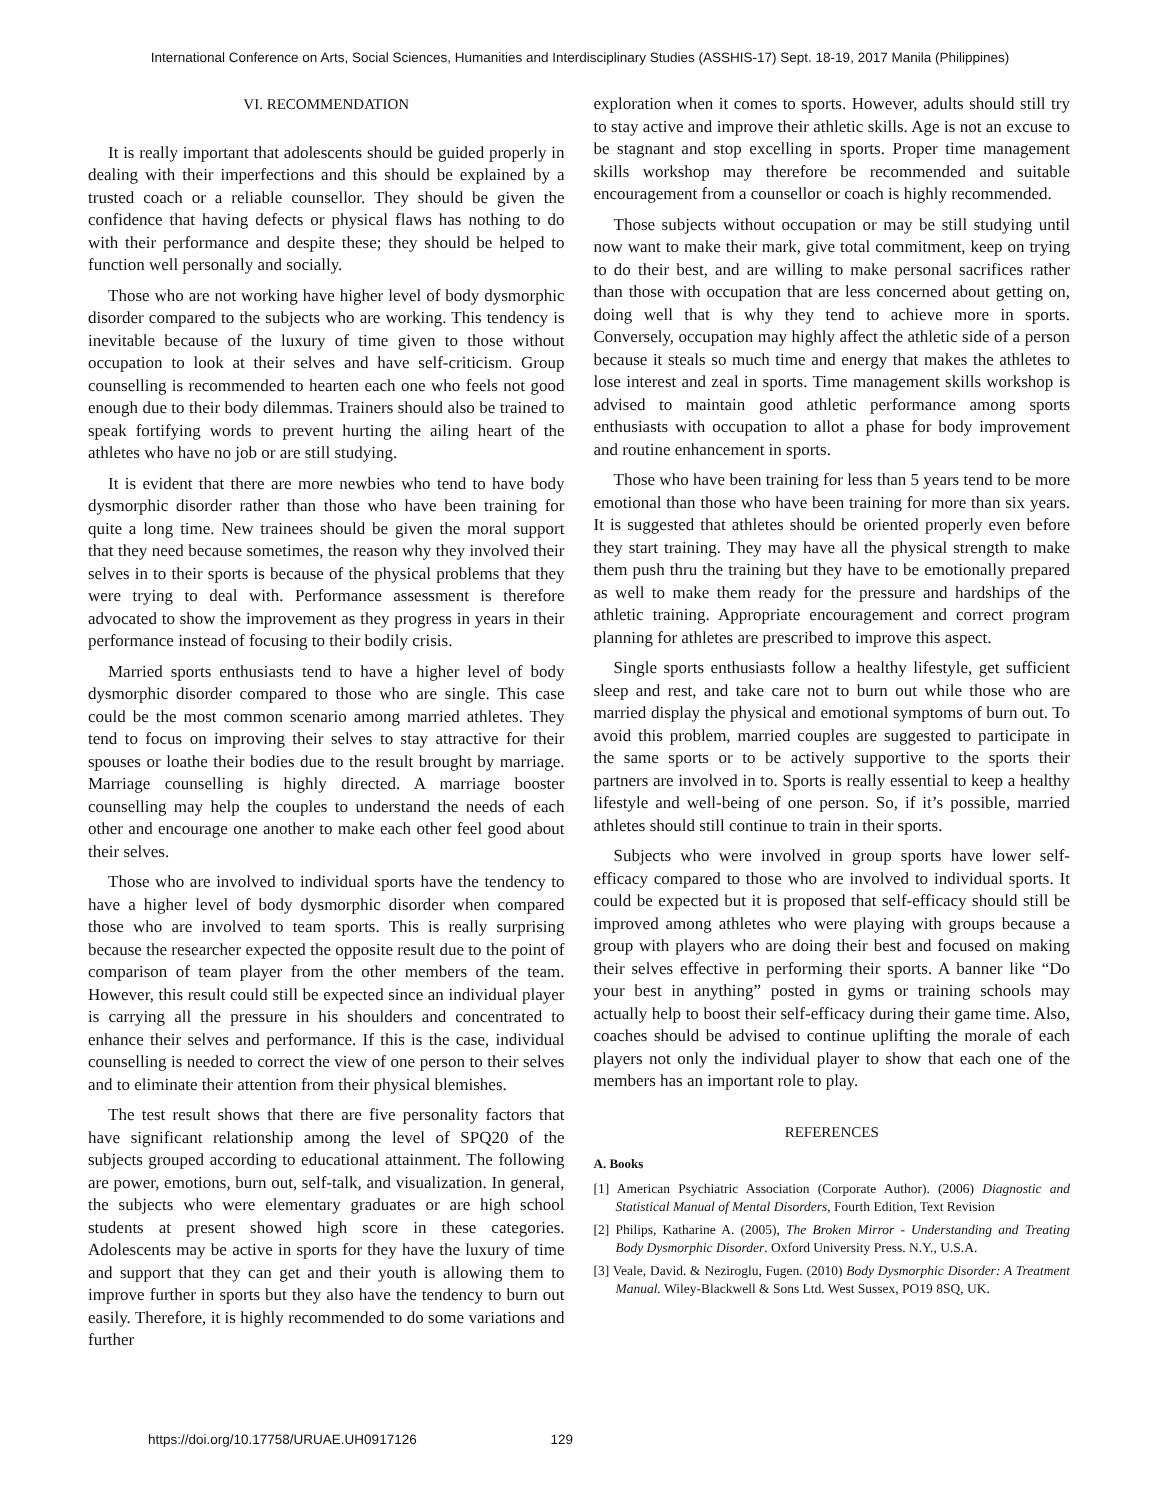International Conference on Arts, Social Sciences, Humanities and Interdisciplinary Studies (ASSHIS-17) Sept. 18-19, 2017 Manila (Philippines)
VI. RECOMMENDATION
It is really important that adolescents should be guided properly in dealing with their imperfections and this should be explained by a trusted coach or a reliable counsellor. They should be given the confidence that having defects or physical flaws has nothing to do with their performance and despite these; they should be helped to function well personally and socially.
Those who are not working have higher level of body dysmorphic disorder compared to the subjects who are working. This tendency is inevitable because of the luxury of time given to those without occupation to look at their selves and have self-criticism. Group counselling is recommended to hearten each one who feels not good enough due to their body dilemmas. Trainers should also be trained to speak fortifying words to prevent hurting the ailing heart of the athletes who have no job or are still studying.
It is evident that there are more newbies who tend to have body dysmorphic disorder rather than those who have been training for quite a long time. New trainees should be given the moral support that they need because sometimes, the reason why they involved their selves in to their sports is because of the physical problems that they were trying to deal with. Performance assessment is therefore advocated to show the improvement as they progress in years in their performance instead of focusing to their bodily crisis.
Married sports enthusiasts tend to have a higher level of body dysmorphic disorder compared to those who are single. This case could be the most common scenario among married athletes. They tend to focus on improving their selves to stay attractive for their spouses or loathe their bodies due to the result brought by marriage. Marriage counselling is highly directed. A marriage booster counselling may help the couples to understand the needs of each other and encourage one another to make each other feel good about their selves.
Those who are involved to individual sports have the tendency to have a higher level of body dysmorphic disorder when compared those who are involved to team sports. This is really surprising because the researcher expected the opposite result due to the point of comparison of team player from the other members of the team. However, this result could still be expected since an individual player is carrying all the pressure in his shoulders and concentrated to enhance their selves and performance. If this is the case, individual counselling is needed to correct the view of one person to their selves and to eliminate their attention from their physical blemishes.
The test result shows that there are five personality factors that have significant relationship among the level of SPQ20 of the subjects grouped according to educational attainment. The following are power, emotions, burn out, self-talk, and visualization. In general, the subjects who were elementary graduates or are high school students at present showed high score in these categories. Adolescents may be active in sports for they have the luxury of time and support that they can get and their youth is allowing them to improve further in sports but they also have the tendency to burn out easily. Therefore, it is highly recommended to do some variations and further
exploration when it comes to sports. However, adults should still try to stay active and improve their athletic skills. Age is not an excuse to be stagnant and stop excelling in sports. Proper time management skills workshop may therefore be recommended and suitable encouragement from a counsellor or coach is highly recommended.
Those subjects without occupation or may be still studying until now want to make their mark, give total commitment, keep on trying to do their best, and are willing to make personal sacrifices rather than those with occupation that are less concerned about getting on, doing well that is why they tend to achieve more in sports. Conversely, occupation may highly affect the athletic side of a person because it steals so much time and energy that makes the athletes to lose interest and zeal in sports. Time management skills workshop is advised to maintain good athletic performance among sports enthusiasts with occupation to allot a phase for body improvement and routine enhancement in sports.
Those who have been training for less than 5 years tend to be more emotional than those who have been training for more than six years. It is suggested that athletes should be oriented properly even before they start training. They may have all the physical strength to make them push thru the training but they have to be emotionally prepared as well to make them ready for the pressure and hardships of the athletic training. Appropriate encouragement and correct program planning for athletes are prescribed to improve this aspect.
Single sports enthusiasts follow a healthy lifestyle, get sufficient sleep and rest, and take care not to burn out while those who are married display the physical and emotional symptoms of burn out. To avoid this problem, married couples are suggested to participate in the same sports or to be actively supportive to the sports their partners are involved in to. Sports is really essential to keep a healthy lifestyle and well-being of one person. So, if it’s possible, married athletes should still continue to train in their sports.
Subjects who were involved in group sports have lower self-efficacy compared to those who are involved to individual sports. It could be expected but it is proposed that self-efficacy should still be improved among athletes who were playing with groups because a group with players who are doing their best and focused on making their selves effective in performing their sports. A banner like “Do your best in anything” posted in gyms or training schools may actually help to boost their self-efficacy during their game time. Also, coaches should be advised to continue uplifting the morale of each players not only the individual player to show that each one of the members has an important role to play.
REFERENCES
A. Books
[1] American Psychiatric Association (Corporate Author). (2006) Diagnostic and Statistical Manual of Mental Disorders, Fourth Edition, Text Revision
[2] Philips, Katharine A. (2005), The Broken Mirror - Understanding and Treating Body Dysmorphic Disorder. Oxford University Press. N.Y., U.S.A.
[3] Veale, David. & Neziroglu, Fugen. (2010) Body Dysmorphic Disorder: A Treatment Manual. Wiley-Blackwell & Sons Ltd. West Sussex, PO19 8SQ, UK.
https://doi.org/10.17758/URUAE.UH0917126 129